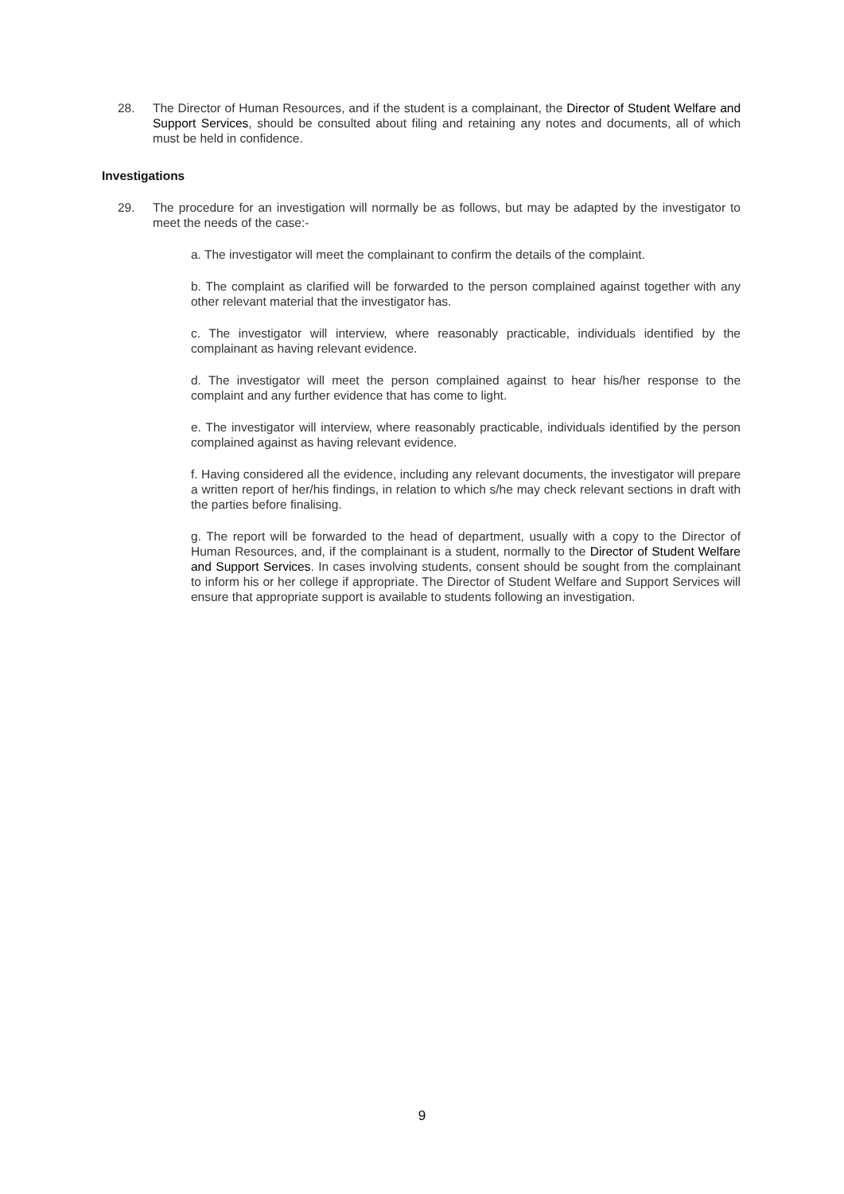28. The Director of Human Resources, and if the student is a complainant, the Director of Student Welfare and Support Services, should be consulted about filing and retaining any notes and documents, all of which must be held in confidence.
Investigations
29. The procedure for an investigation will normally be as follows, but may be adapted by the investigator to meet the needs of the case:-
a. The investigator will meet the complainant to confirm the details of the complaint.
b. The complaint as clarified will be forwarded to the person complained against together with any other relevant material that the investigator has.
c. The investigator will interview, where reasonably practicable, individuals identified by the complainant as having relevant evidence.
d. The investigator will meet the person complained against to hear his/her response to the complaint and any further evidence that has come to light.
e. The investigator will interview, where reasonably practicable, individuals identified by the person complained against as having relevant evidence.
f. Having considered all the evidence, including any relevant documents, the investigator will prepare a written report of her/his findings, in relation to which s/he may check relevant sections in draft with the parties before finalising.
g. The report will be forwarded to the head of department, usually with a copy to the Director of Human Resources, and, if the complainant is a student, normally to the Director of Student Welfare and Support Services. In cases involving students, consent should be sought from the complainant to inform his or her college if appropriate. The Director of Student Welfare and Support Services will ensure that appropriate support is available to students following an investigation.
9